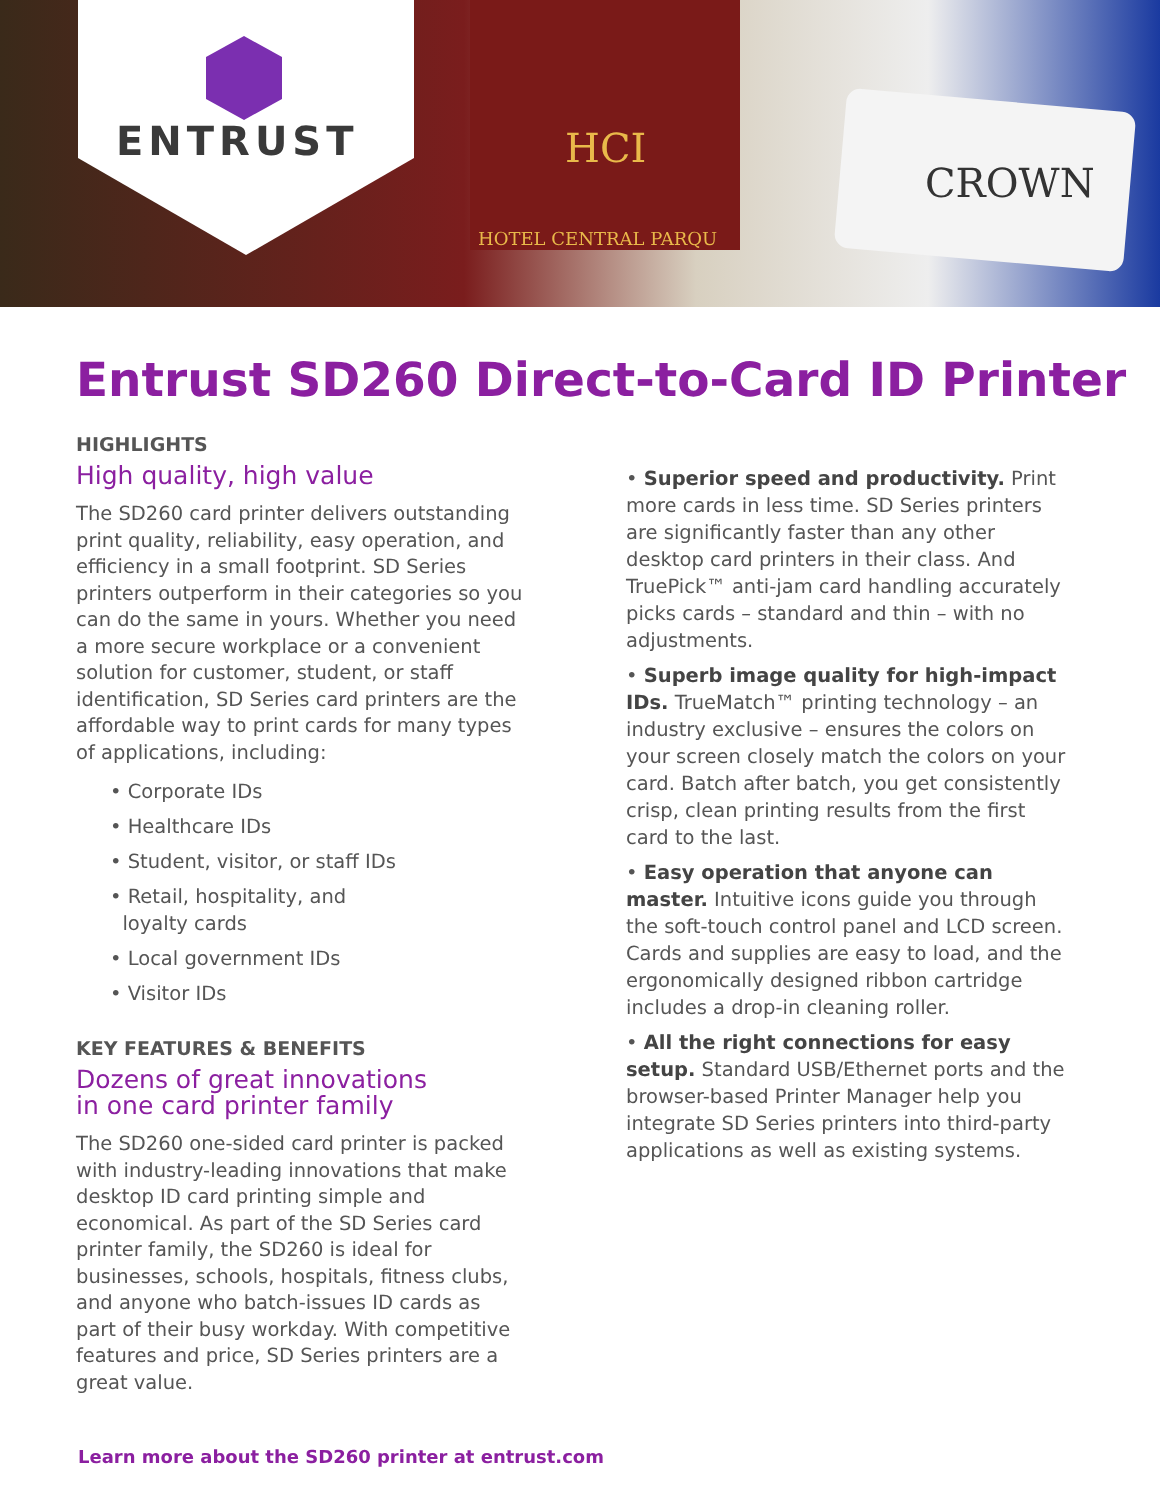HCI
HOTEL CENTRAL PARQU
CROWN
ENTRUST
Entrust SD260 Direct-to-Card ID Printer
HIGHLIGHTS
High quality, high value
The SD260 card printer delivers outstanding print quality, reliability, easy operation, and efficiency in a small footprint. SD Series printers outperform in their categories so you can do the same in yours. Whether you need a more secure workplace or a convenient solution for customer, student, or staff identification, SD Series card printers are the affordable way to print cards for many types of applications, including:
• Corporate IDs
• Healthcare IDs
• Student, visitor, or staff IDs
• Retail, hospitality, and
loyalty cards
• Local government IDs
• Visitor IDs
KEY FEATURES & BENEFITS
Dozens of great innovations
in one card printer family
The SD260 one-sided card printer is packed with industry-leading innovations that make desktop ID card printing simple and economical. As part of the SD Series card printer family, the SD260 is ideal for businesses, schools, hospitals, fitness clubs, and anyone who batch-issues ID cards as part of their busy workday. With competitive features and price, SD Series printers are a great value.
• Superior speed and productivity. Print more cards in less time. SD Series printers are significantly faster than any other desktop card printers in their class. And TruePick™ anti-jam card handling accurately picks cards – standard and thin – with no adjustments.
• Superb image quality for high-impact IDs. TrueMatch™ printing technology – an industry exclusive – ensures the colors on your screen closely match the colors on your card. Batch after batch, you get consistently crisp, clean printing results from the first card to the last.
• Easy operation that anyone can master. Intuitive icons guide you through the soft-touch control panel and LCD screen. Cards and supplies are easy to load, and the ergonomically designed ribbon cartridge includes a drop-in cleaning roller.
• All the right connections for easy setup. Standard USB/Ethernet ports and the browser-based Printer Manager help you integrate SD Series printers into third-party applications as well as existing systems.
Learn more about the SD260 printer at entrust.com